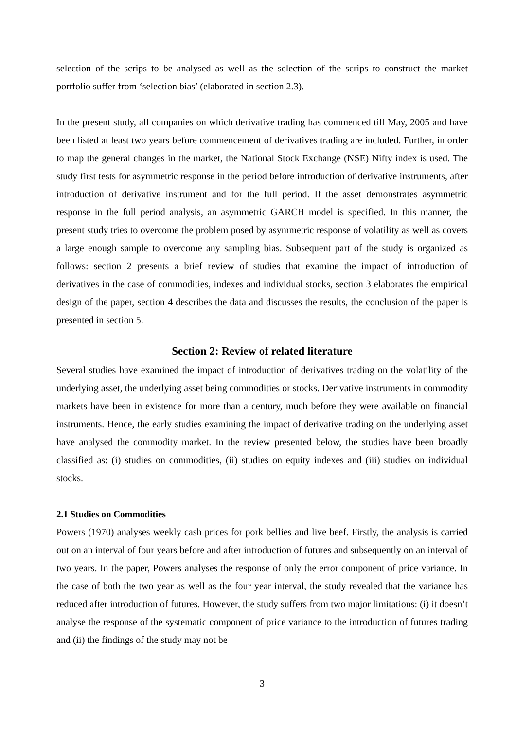selection of the scrips to be analysed as well as the selection of the scrips to construct the market portfolio suffer from ‘selection bias’ (elaborated in section 2.3).
In the present study, all companies on which derivative trading has commenced till May, 2005 and have been listed at least two years before commencement of derivatives trading are included. Further, in order to map the general changes in the market, the National Stock Exchange (NSE) Nifty index is used. The study first tests for asymmetric response in the period before introduction of derivative instruments, after introduction of derivative instrument and for the full period. If the asset demonstrates asymmetric response in the full period analysis, an asymmetric GARCH model is specified. In this manner, the present study tries to overcome the problem posed by asymmetric response of volatility as well as covers a large enough sample to overcome any sampling bias. Subsequent part of the study is organized as follows: section 2 presents a brief review of studies that examine the impact of introduction of derivatives in the case of commodities, indexes and individual stocks, section 3 elaborates the empirical design of the paper, section 4 describes the data and discusses the results, the conclusion of the paper is presented in section 5.
Section 2: Review of related literature
Several studies have examined the impact of introduction of derivatives trading on the volatility of the underlying asset, the underlying asset being commodities or stocks. Derivative instruments in commodity markets have been in existence for more than a century, much before they were available on financial instruments. Hence, the early studies examining the impact of derivative trading on the underlying asset have analysed the commodity market. In the review presented below, the studies have been broadly classified as: (i) studies on commodities, (ii) studies on equity indexes and (iii) studies on individual stocks.
2.1 Studies on Commodities
Powers (1970) analyses weekly cash prices for pork bellies and live beef. Firstly, the analysis is carried out on an interval of four years before and after introduction of futures and subsequently on an interval of two years. In the paper, Powers analyses the response of only the error component of price variance. In the case of both the two year as well as the four year interval, the study revealed that the variance has reduced after introduction of futures. However, the study suffers from two major limitations: (i) it doesn’t analyse the response of the systematic component of price variance to the introduction of futures trading and (ii) the findings of the study may not be
3